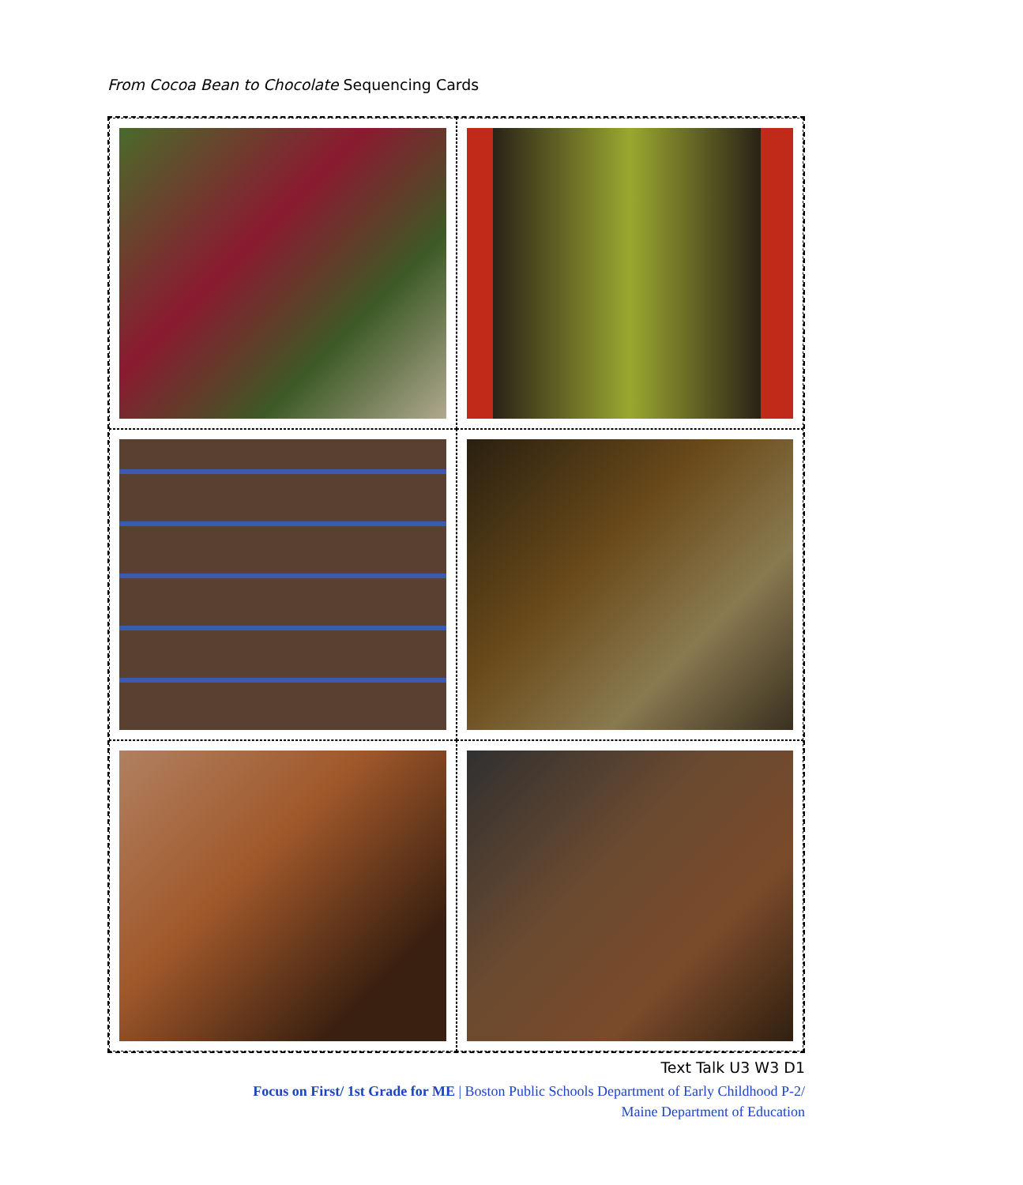From Cocoa Bean to Chocolate Sequencing Cards
Text Talk U3 W3 D1
Focus on First/ 1st Grade for ME | Boston Public Schools Department of Early Childhood P-2/
Maine Department of Education